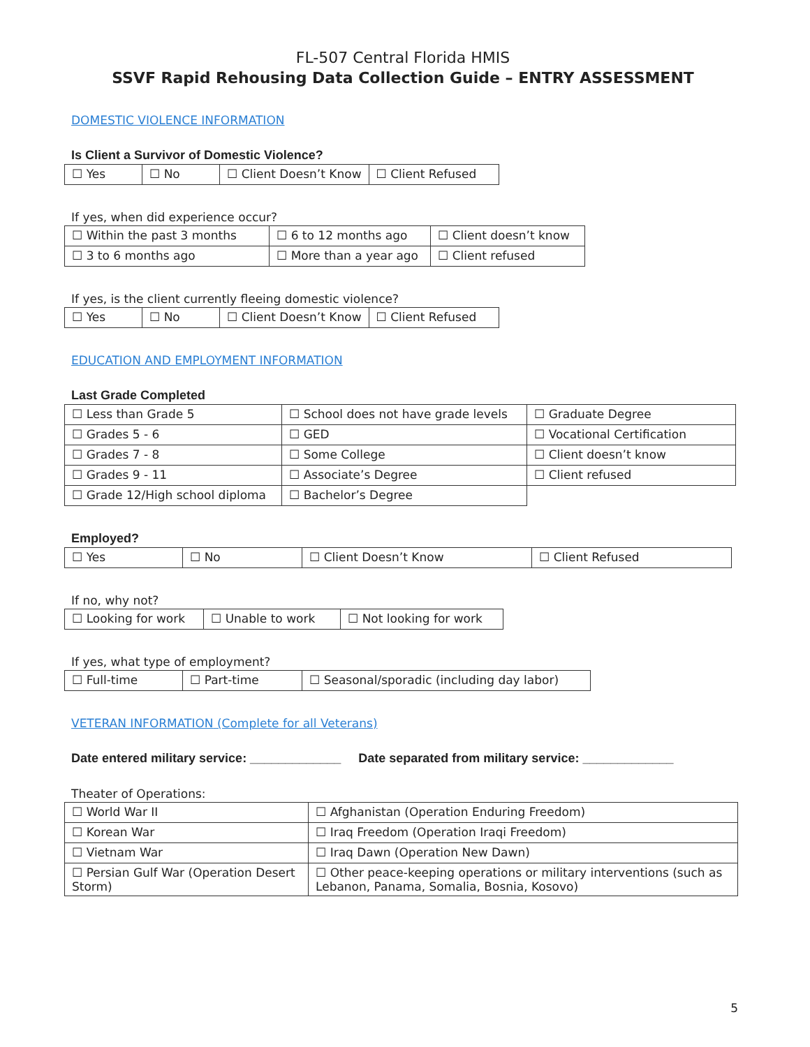FL-507 Central Florida HMIS
SSVF Rapid Rehousing Data Collection Guide – ENTRY ASSESSMENT
DOMESTIC VIOLENCE INFORMATION
Is Client a Survivor of Domestic Violence?
| ☐ Yes | ☐ No | ☐ Client Doesn’t Know | ☐ Client Refused |
If yes, when did experience occur?
| ☐ Within the past 3 months | ☐ 6 to 12 months ago | ☐ Client doesn’t know |
| ☐ 3 to 6 months ago | ☐ More than a year ago | ☐ Client refused |
If yes, is the client currently fleeing domestic violence?
| ☐ Yes | ☐ No | ☐ Client Doesn’t Know | ☐ Client Refused |
EDUCATION AND EMPLOYMENT INFORMATION
Last Grade Completed
| ☐ Less than Grade 5 | ☐ School does not have grade levels | ☐ Graduate Degree |
| ☐ Grades 5 - 6 | ☐ GED | ☐ Vocational Certification |
| ☐ Grades 7 - 8 | ☐ Some College | ☐ Client doesn’t know |
| ☐ Grades 9 - 11 | ☐ Associate’s Degree | ☐ Client refused |
| ☐ Grade 12/High school diploma | ☐ Bachelor’s Degree | |
Employed?
| ☐ Yes | ☐ No | ☐ Client Doesn’t Know | ☐ Client Refused |
If no, why not?
| ☐ Looking for work | ☐ Unable to work | ☐ Not looking for work |
If yes, what type of employment?
| ☐ Full-time | ☐ Part-time | ☐ Seasonal/sporadic (including day labor) |
VETERAN INFORMATION (Complete for all Veterans)
Date entered military service: _____________ Date separated from military service: _____________
Theater of Operations:
| ☐ World War II | ☐ Afghanistan (Operation Enduring Freedom) |
| ☐ Korean War | ☐ Iraq Freedom (Operation Iraqi Freedom) |
| ☐ Vietnam War | ☐ Iraq Dawn (Operation New Dawn) |
| ☐ Persian Gulf War (Operation Desert Storm) | ☐ Other peace-keeping operations or military interventions (such as Lebanon, Panama, Somalia, Bosnia, Kosovo) |
5